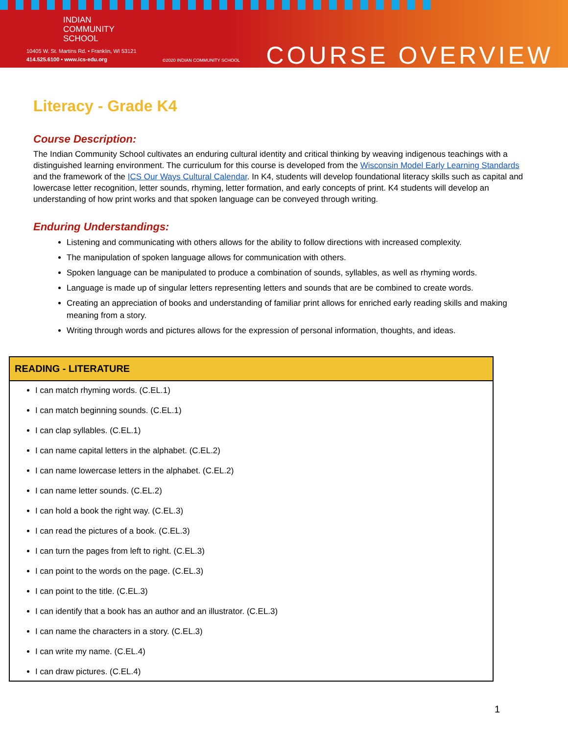INDIAN
COMMUNITY
SCHOOL
10405 W. St. Martins Rd. • Franklin, WI 53121
414.525.6100 • www.ics-edu.org
©2020 INDIAN COMMUNITY SCHOOL
COURSE OVERVIEW
Literacy - Grade K4
Course Description:
The Indian Community School cultivates an enduring cultural identity and critical thinking by weaving indigenous teachings with a distinguished learning environment. The curriculum for this course is developed from the Wisconsin Model Early Learning Standards and the framework of the ICS Our Ways Cultural Calendar. In K4, students will develop foundational literacy skills such as capital and lowercase letter recognition, letter sounds, rhyming, letter formation, and early concepts of print. K4 students will develop an understanding of how print works and that spoken language can be conveyed through writing.
Enduring Understandings:
Listening and communicating with others allows for the ability to follow directions with increased complexity.
The manipulation of spoken language allows for communication with others.
Spoken language can be manipulated to produce a combination of sounds, syllables, as well as rhyming words.
Language is made up of singular letters representing letters and sounds that are be combined to create words.
Creating an appreciation of books and understanding of familiar print allows for enriched early reading skills and making meaning from a story.
Writing through words and pictures allows for the expression of personal information, thoughts, and ideas.
| READING - LITERATURE |
| --- |
| I can match rhyming words. (C.EL.1) I can match beginning sounds. (C.EL.1) I can clap syllables. (C.EL.1) I can name capital letters in the alphabet. (C.EL.2) I can name lowercase letters in the alphabet. (C.EL.2) I can name letter sounds. (C.EL.2) I can hold a book the right way. (C.EL.3) I can read the pictures of a book. (C.EL.3) I can turn the pages from left to right. (C.EL.3) I can point to the words on the page. (C.EL.3) I can point to the title. (C.EL.3) I can identify that a book has an author and an illustrator. (C.EL.3) I can name the characters in a story. (C.EL.3) I can write my name. (C.EL.4) I can draw pictures. (C.EL.4) |
1